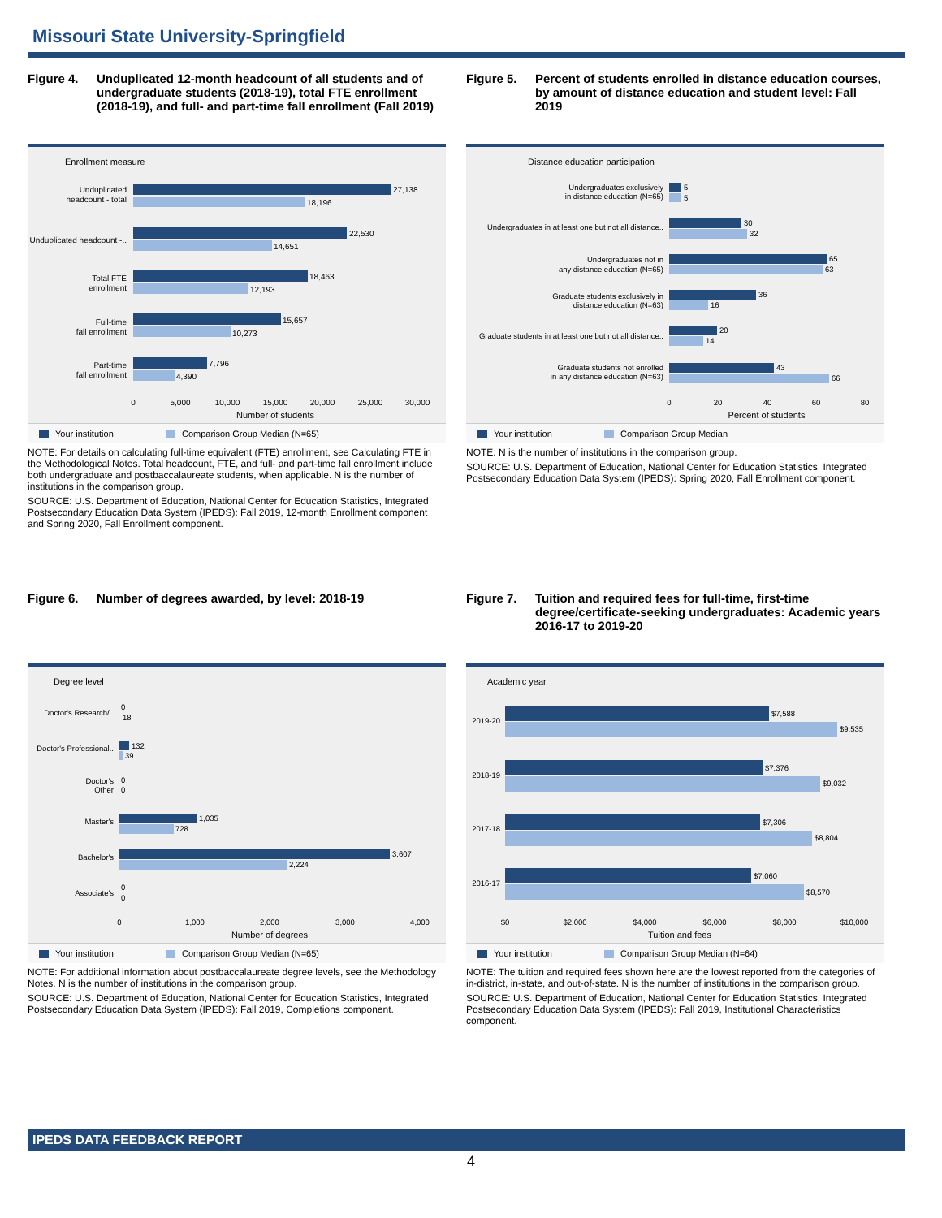Missouri State University-Springfield
Figure 4. Unduplicated 12-month headcount of all students and of undergraduate students (2018-19), total FTE enrollment (2018-19), and full- and part-time fall enrollment (Fall 2019)
Enrollment measure
Unduplicated
headcount - total
27,138
18,196
Unduplicated headcount -..
22,530
14,651
Total FTE
enrollment
18,463
12,193
Full-time
fall enrollment
15,657
10,273
Part-time
fall enrollment
7,796
4,390
0
5,000
10,000
15,000
20,000
25,000
30,000
Number of students
Your institution Comparison Group Median (N=65)
NOTE: For details on calculating full-time equivalent (FTE) enrollment, see Calculating FTE in the Methodological Notes. Total headcount, FTE, and full- and part-time fall enrollment include both undergraduate and postbaccalaureate students, when applicable. N is the number of institutions in the comparison group.
SOURCE: U.S. Department of Education, National Center for Education Statistics, Integrated Postsecondary Education Data System (IPEDS): Fall 2019, 12-month Enrollment component and Spring 2020, Fall Enrollment component.
Figure 5. Percent of students enrolled in distance education courses, by amount of distance education and student level: Fall 2019
Distance education participation
Undergraduates exclusively
in distance education (N=65)
5
5
Undergraduates in at least one but not all distance..
30
32
Undergraduates not in
any distance education (N=65)
65
63
Graduate students exclusively in
distance education (N=63)
36
16
Graduate students in at least one but not all distance..
20
14
Graduate students not enrolled
in any distance education (N=63)
43
66
0
20
40
60
80
Percent of students
Your institution Comparison Group Median
NOTE: N is the number of institutions in the comparison group.
SOURCE: U.S. Department of Education, National Center for Education Statistics, Integrated Postsecondary Education Data System (IPEDS): Spring 2020, Fall Enrollment component.
Figure 6. Number of degrees awarded, by level: 2018-19
Degree level
Doctor's Research/..
0
18
Doctor's Professional..
132
39
Doctor's
Other
0
0
Master's
1,035
728
Bachelor's
3,607
2,224
Associate's
0
0
0
1,000
2,000
3,000
4,000
Number of degrees
Your institution Comparison Group Median (N=65)
NOTE: For additional information about postbaccalaureate degree levels, see the Methodology Notes. N is the number of institutions in the comparison group.
SOURCE: U.S. Department of Education, National Center for Education Statistics, Integrated Postsecondary Education Data System (IPEDS): Fall 2019, Completions component.
Figure 7. Tuition and required fees for full-time, first-time degree/certificate-seeking undergraduates: Academic years 2016-17 to 2019-20
Academic year
2019-20
$7,588
$9,535
2018-19
$7,376
$9,032
2017-18
$7,306
$8,804
2016-17
$7,060
$8,570
$0
$2,000
$4,000
$6,000
$8,000
$10,000
Tuition and fees
Your institution Comparison Group Median (N=64)
NOTE: The tuition and required fees shown here are the lowest reported from the categories of in-district, in-state, and out-of-state. N is the number of institutions in the comparison group.
SOURCE: U.S. Department of Education, National Center for Education Statistics, Integrated Postsecondary Education Data System (IPEDS): Fall 2019, Institutional Characteristics component.
IPEDS DATA FEEDBACK REPORT
4